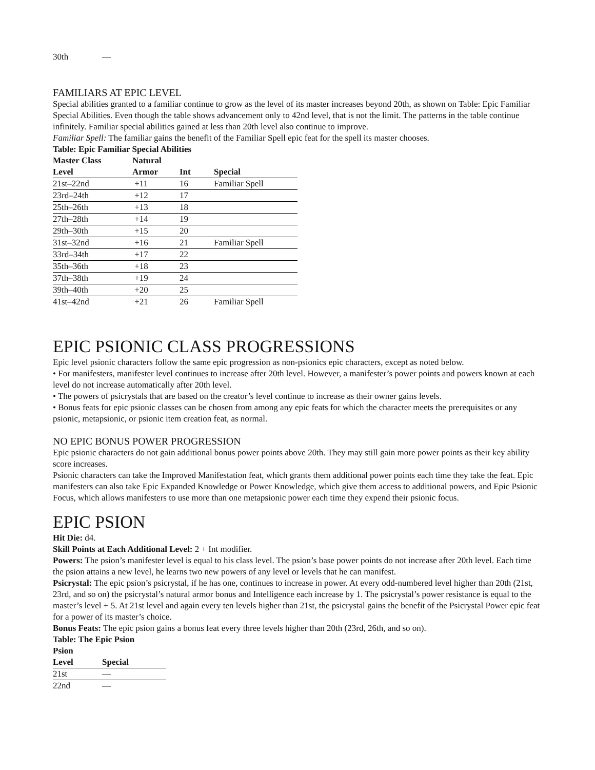| 30th | — |
FAMILIARS AT EPIC LEVEL
Special abilities granted to a familiar continue to grow as the level of its master increases beyond 20th, as shown on Table: Epic Familiar Special Abilities. Even though the table shows advancement only to 42nd level, that is not the limit. The patterns in the table continue infinitely. Familiar special abilities gained at less than 20th level also continue to improve.
Familiar Spell: The familiar gains the benefit of the Familiar Spell epic feat for the spell its master chooses.
Table: Epic Familiar Special Abilities
| Master Class Level | Natural Armor | Int | Special |
| --- | --- | --- | --- |
| 21st–22nd | +11 | 16 | Familiar Spell |
| 23rd–24th | +12 | 17 | |
| 25th–26th | +13 | 18 | |
| 27th–28th | +14 | 19 | |
| 29th–30th | +15 | 20 | |
| 31st–32nd | +16 | 21 | Familiar Spell |
| 33rd–34th | +17 | 22 | |
| 35th–36th | +18 | 23 | |
| 37th–38th | +19 | 24 | |
| 39th–40th | +20 | 25 | |
| 41st–42nd | +21 | 26 | Familiar Spell |
EPIC PSIONIC CLASS PROGRESSIONS
Epic level psionic characters follow the same epic progression as non-psionics epic characters, except as noted below.
• For manifesters, manifester level continues to increase after 20th level. However, a manifester’s power points and powers known at each level do not increase automatically after 20th level.
• The powers of psicrystals that are based on the creator’s level continue to increase as their owner gains levels.
• Bonus feats for epic psionic classes can be chosen from among any epic feats for which the character meets the prerequisites or any psionic, metapsionic, or psionic item creation feat, as normal.
NO EPIC BONUS POWER PROGRESSION
Epic psionic characters do not gain additional bonus power points above 20th. They may still gain more power points as their key ability score increases.
Psionic characters can take the Improved Manifestation feat, which grants them additional power points each time they take the feat. Epic manifesters can also take Epic Expanded Knowledge or Power Knowledge, which give them access to additional powers, and Epic Psionic Focus, which allows manifesters to use more than one metapsionic power each time they expend their psionic focus.
EPIC PSION
Hit Die: d4.
Skill Points at Each Additional Level: 2 + Int modifier.
Powers: The psion’s manifester level is equal to his class level. The psion’s base power points do not increase after 20th level. Each time the psion attains a new level, he learns two new powers of any level or levels that he can manifest.
Psicrystal: The epic psion’s psicrystal, if he has one, continues to increase in power. At every odd-numbered level higher than 20th (21st, 23rd, and so on) the psicrystal’s natural armor bonus and Intelligence each increase by 1. The psicrystal’s power resistance is equal to the master’s level + 5. At 21st level and again every ten levels higher than 21st, the psicrystal gains the benefit of the Psicrystal Power epic feat for a power of its master’s choice.
Bonus Feats: The epic psion gains a bonus feat every three levels higher than 20th (23rd, 26th, and so on).
Table: The Epic Psion
| Psion Level | Special |
| --- | --- |
| 21st | — |
| 22nd | — |